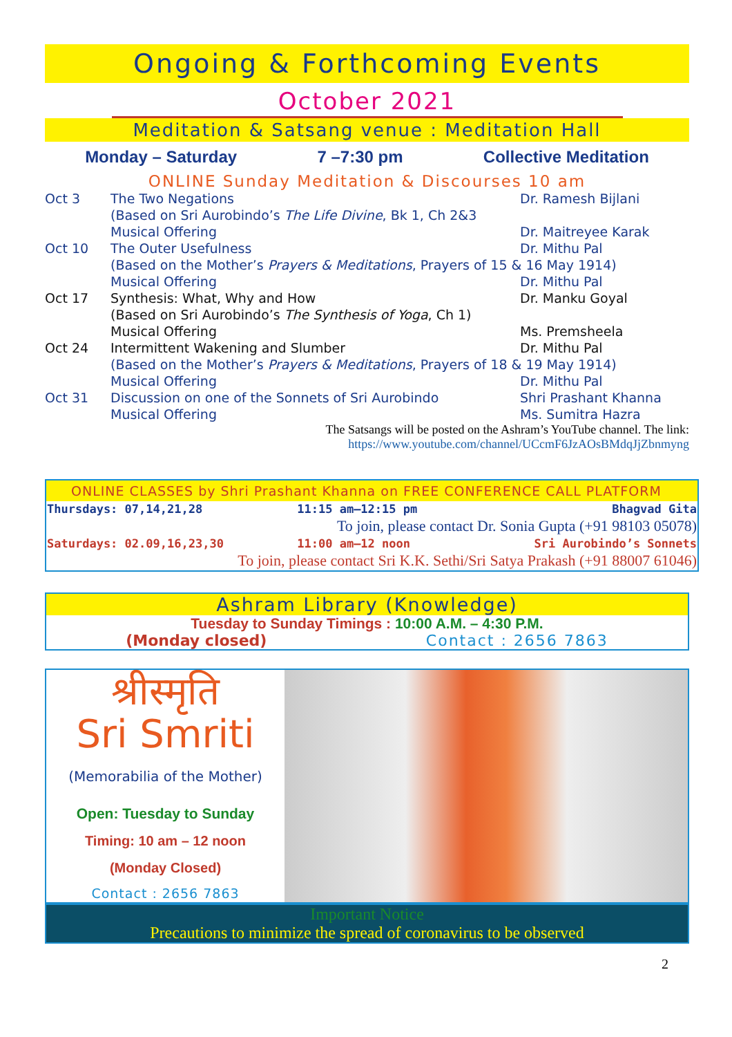Ongoing & Forthcoming Events
October 2021
Meditation & Satsang venue : Meditation Hall
Monday – Saturday 7 –7:30 pm Collective Meditation
ONLINE Sunday Meditation & Discourses 10 am
| Oct 3 | The Two Negations | Dr. Ramesh Bijlani |
| | (Based on Sri Aurobindo’s The Life Divine , Bk 1, Ch 2&3 | |
| | Musical Offering | Dr. Maitreyee Karak |
| Oct 10 | The Outer Usefulness | Dr. Mithu Pal |
| | (Based on the Mother’s Prayers & Meditations , Prayers of 15 & 16 May 1914) | |
| | Musical Offering | Dr. Mithu Pal |
| Oct 17 | Synthesis: What, Why and How | Dr. Manku Goyal |
| | (Based on Sri Aurobindo’s The Synthesis of Yoga , Ch 1) | |
| | Musical Offering | Ms. Premsheela |
| Oct 24 | Intermittent Wakening and Slumber | Dr. Mithu Pal |
| | (Based on the Mother’s Prayers & Meditations , Prayers of 18 & 19 May 1914) | |
| | Musical Offering | Dr. Mithu Pal |
| Oct 31 | Discussion on one of the Sonnets of Sri Aurobindo | Shri Prashant Khanna |
| | Musical Offering | Ms. Sumitra Hazra |
The Satsangs will be posted on the Ashram’s YouTube channel. The link:
https://www.youtube.com/channel/UCcmF6JzAOsBMdqJjZbnmyng
ONLINE CLASSES by Shri Prashant Khanna on FREE CONFERENCE CALL PLATFORM
| Thursdays: 07,14,21,28 | 11:15 am–12:15 pm | Bhagvad Gita |
| To join, please contact Dr. Sonia Gupta (+91 98103 05078) | | |
| Saturdays: 02.09,16,23,30 | 11:00 am–12 noon | Sri Aurobindo’s Sonnets |
| To join, please contact Sri K.K. Sethi/Sri Satya Prakash (+91 88007 61046) | | |
Ashram Library (Knowledge)
Tuesday to Sunday Timings : 10:00 A.M. – 4:30 P.M.
(Monday closed) Contact : 2656 7863
श्रीस्मृति
Sri Smriti
(Memorabilia of the Mother)
Open: Tuesday to Sunday
Timing: 10 am – 12 noon
(Monday Closed)
Contact : 2656 7863
Important Notice
Precautions to minimize the spread of coronavirus to be observed
2